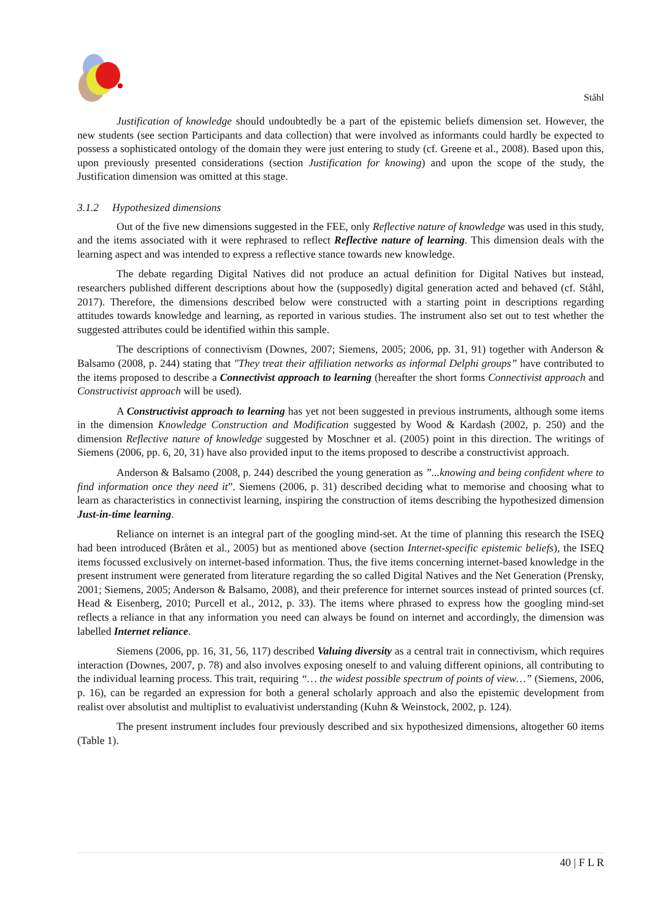Ståhl
Justification of knowledge should undoubtedly be a part of the epistemic beliefs dimension set. However, the new students (see section Participants and data collection) that were involved as informants could hardly be expected to possess a sophisticated ontology of the domain they were just entering to study (cf. Greene et al., 2008). Based upon this, upon previously presented considerations (section Justification for knowing) and upon the scope of the study, the Justification dimension was omitted at this stage.
3.1.2 Hypothesized dimensions
Out of the five new dimensions suggested in the FEE, only Reflective nature of knowledge was used in this study, and the items associated with it were rephrased to reflect Reflective nature of learning. This dimension deals with the learning aspect and was intended to express a reflective stance towards new knowledge.
The debate regarding Digital Natives did not produce an actual definition for Digital Natives but instead, researchers published different descriptions about how the (supposedly) digital generation acted and behaved (cf. Ståhl, 2017). Therefore, the dimensions described below were constructed with a starting point in descriptions regarding attitudes towards knowledge and learning, as reported in various studies. The instrument also set out to test whether the suggested attributes could be identified within this sample.
The descriptions of connectivism (Downes, 2007; Siemens, 2005; 2006, pp. 31, 91) together with Anderson & Balsamo (2008, p. 244) stating that "They treat their affiliation networks as informal Delphi groups” have contributed to the items proposed to describe a Connectivist approach to learning (hereafter the short forms Connectivist approach and Constructivist approach will be used).
A Constructivist approach to learning has yet not been suggested in previous instruments, although some items in the dimension Knowledge Construction and Modification suggested by Wood & Kardash (2002, p. 250) and the dimension Reflective nature of knowledge suggested by Moschner et al. (2005) point in this direction. The writings of Siemens (2006, pp. 6, 20, 31) have also provided input to the items proposed to describe a constructivist approach.
Anderson & Balsamo (2008, p. 244) described the young generation as ”...knowing and being confident where to find information once they need it”. Siemens (2006, p. 31) described deciding what to memorise and choosing what to learn as characteristics in connectivist learning, inspiring the construction of items describing the hypothesized dimension Just-in-time learning.
Reliance on internet is an integral part of the googling mind-set. At the time of planning this research the ISEQ had been introduced (Bråten et al., 2005) but as mentioned above (section Internet-specific epistemic beliefs), the ISEQ items focussed exclusively on internet-based information. Thus, the five items concerning internet-based knowledge in the present instrument were generated from literature regarding the so called Digital Natives and the Net Generation (Prensky, 2001; Siemens, 2005; Anderson & Balsamo, 2008), and their preference for internet sources instead of printed sources (cf. Head & Eisenberg, 2010; Purcell et al., 2012, p. 33). The items where phrased to express how the googling mind-set reflects a reliance in that any information you need can always be found on internet and accordingly, the dimension was labelled Internet reliance.
Siemens (2006, pp. 16, 31, 56, 117) described Valuing diversity as a central trait in connectivism, which requires interaction (Downes, 2007, p. 78) and also involves exposing oneself to and valuing different opinions, all contributing to the individual learning process. This trait, requiring “… the widest possible spectrum of points of view…” (Siemens, 2006, p. 16), can be regarded an expression for both a general scholarly approach and also the epistemic development from realist over absolutist and multiplist to evaluativist understanding (Kuhn & Weinstock, 2002, p. 124).
The present instrument includes four previously described and six hypothesized dimensions, altogether 60 items (Table 1).
40 | F L R